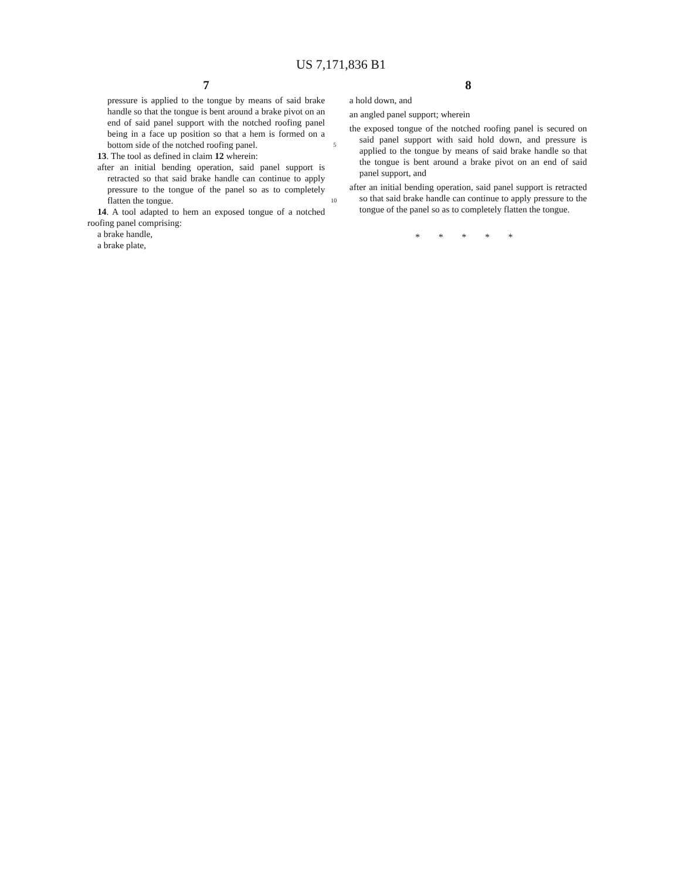US 7,171,836 B1
7
pressure is applied to the tongue by means of said brake handle so that the tongue is bent around a brake pivot on an end of said panel support with the notched roofing panel being in a face up position so that a hem is formed on a bottom side of the notched roofing panel.
13. The tool as defined in claim 12 wherein:
after an initial bending operation, said panel support is retracted so that said brake handle can continue to apply pressure to the tongue of the panel so as to completely flatten the tongue.
14. A tool adapted to hem an exposed tongue of a notched roofing panel comprising:
a brake handle,
a brake plate,
5
10
8
a hold down, and
an angled panel support; wherein
the exposed tongue of the notched roofing panel is secured on said panel support with said hold down, and pressure is applied to the tongue by means of said brake handle so that the tongue is bent around a brake pivot on an end of said panel support, and
after an initial bending operation, said panel support is retracted so that said brake handle can continue to apply pressure to the tongue of the panel so as to completely flatten the tongue.
* * * * *